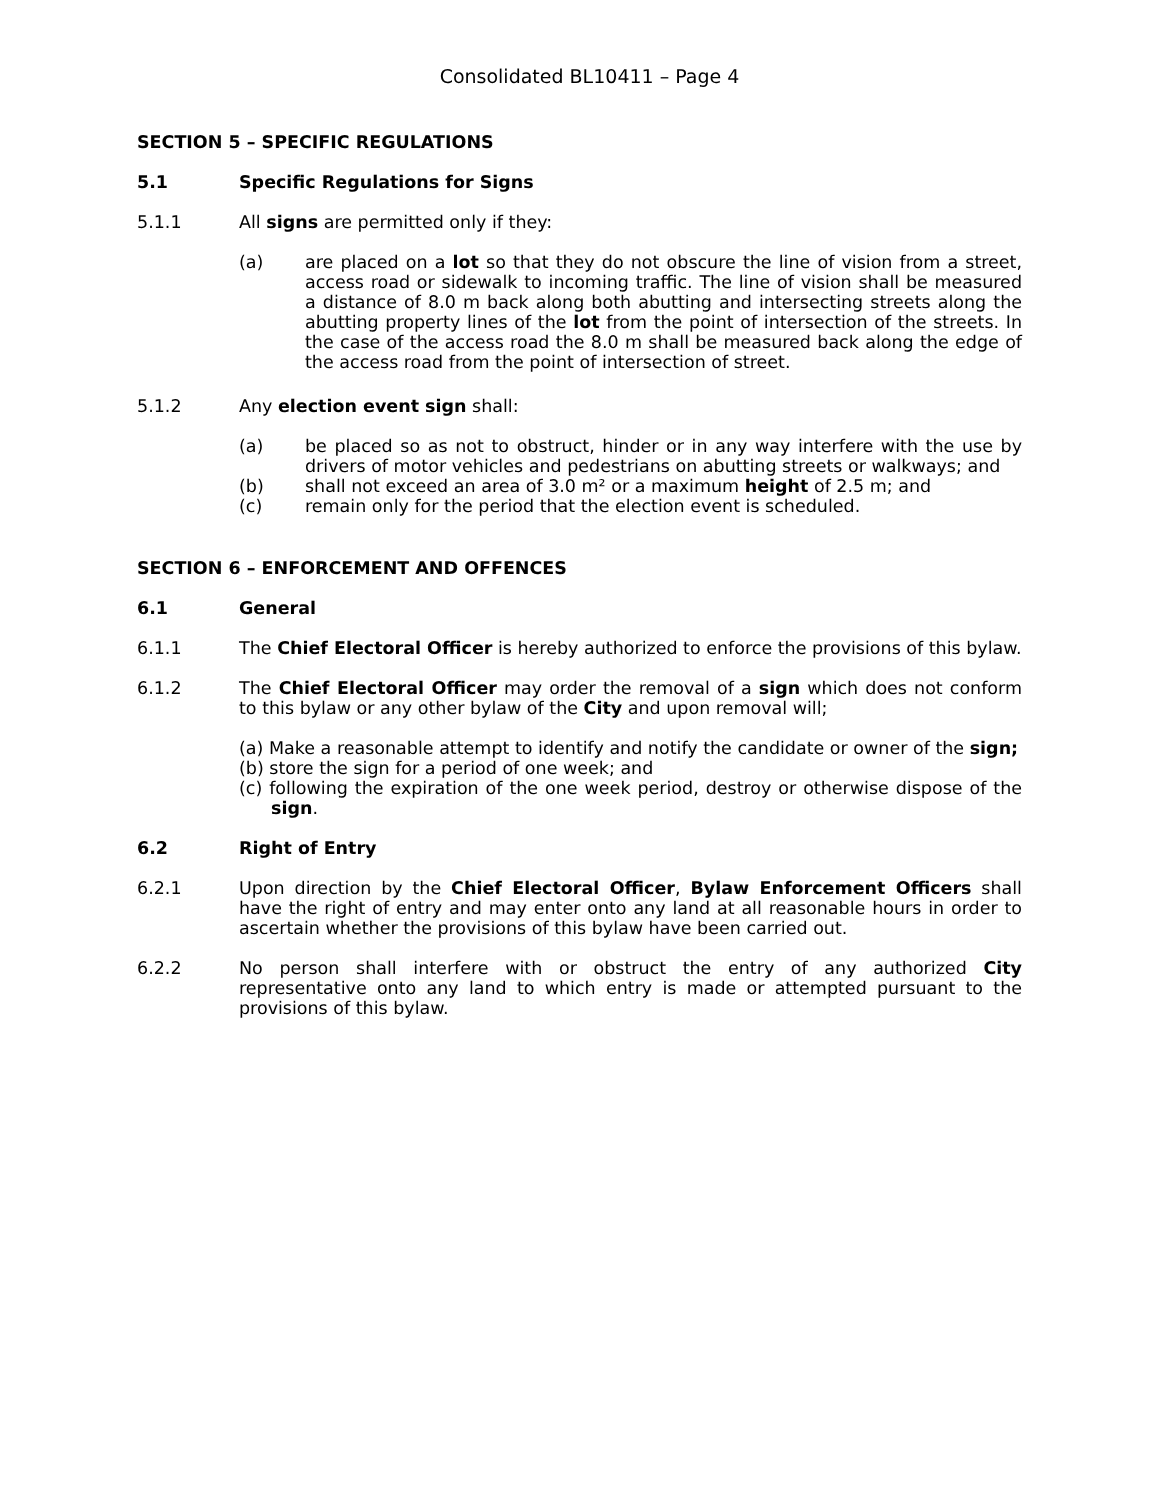Consolidated BL10411 – Page 4
SECTION 5 – SPECIFIC REGULATIONS
5.1 Specific Regulations for Signs
5.1.1 All signs are permitted only if they:
(a) are placed on a lot so that they do not obscure the line of vision from a street, access road or sidewalk to incoming traffic. The line of vision shall be measured a distance of 8.0 m back along both abutting and intersecting streets along the abutting property lines of the lot from the point of intersection of the streets. In the case of the access road the 8.0 m shall be measured back along the edge of the access road from the point of intersection of street.
5.1.2 Any election event sign shall:
(a) be placed so as not to obstruct, hinder or in any way interfere with the use by drivers of motor vehicles and pedestrians on abutting streets or walkways; and
(b) shall not exceed an area of 3.0 m² or a maximum height of 2.5 m; and
(c) remain only for the period that the election event is scheduled.
SECTION 6 – ENFORCEMENT AND OFFENCES
6.1 General
6.1.1 The Chief Electoral Officer is hereby authorized to enforce the provisions of this bylaw.
6.1.2 The Chief Electoral Officer may order the removal of a sign which does not conform to this bylaw or any other bylaw of the City and upon removal will;
(a) Make a reasonable attempt to identify and notify the candidate or owner of the sign;
(b) store the sign for a period of one week; and
(c) following the expiration of the one week period, destroy or otherwise dispose of the sign.
6.2 Right of Entry
6.2.1 Upon direction by the Chief Electoral Officer, Bylaw Enforcement Officers shall have the right of entry and may enter onto any land at all reasonable hours in order to ascertain whether the provisions of this bylaw have been carried out.
6.2.2 No person shall interfere with or obstruct the entry of any authorized City representative onto any land to which entry is made or attempted pursuant to the provisions of this bylaw.